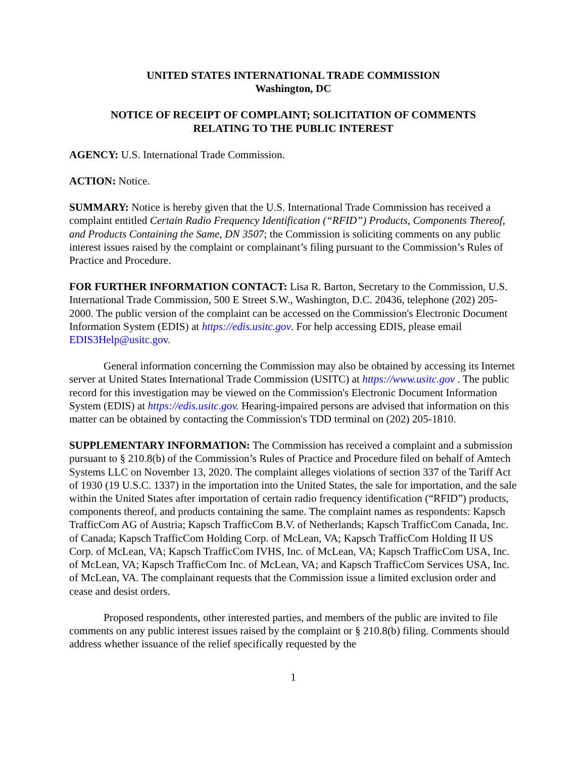UNITED STATES INTERNATIONAL TRADE COMMISSION
Washington, DC
NOTICE OF RECEIPT OF COMPLAINT; SOLICITATION OF COMMENTS
RELATING TO THE PUBLIC INTEREST
AGENCY: U.S. International Trade Commission.
ACTION: Notice.
SUMMARY: Notice is hereby given that the U.S. International Trade Commission has received a complaint entitled Certain Radio Frequency Identification (“RFID”) Products, Components Thereof, and Products Containing the Same, DN 3507; the Commission is soliciting comments on any public interest issues raised by the complaint or complainant’s filing pursuant to the Commission’s Rules of Practice and Procedure.
FOR FURTHER INFORMATION CONTACT: Lisa R. Barton, Secretary to the Commission, U.S. International Trade Commission, 500 E Street S.W., Washington, D.C. 20436, telephone (202) 205-2000. The public version of the complaint can be accessed on the Commission's Electronic Document Information System (EDIS) at https://edis.usitc.gov. For help accessing EDIS, please email EDIS3Help@usitc.gov.
General information concerning the Commission may also be obtained by accessing its Internet server at United States International Trade Commission (USITC) at https://www.usitc.gov . The public record for this investigation may be viewed on the Commission's Electronic Document Information System (EDIS) at https://edis.usitc.gov. Hearing-impaired persons are advised that information on this matter can be obtained by contacting the Commission's TDD terminal on (202) 205-1810.
SUPPLEMENTARY INFORMATION: The Commission has received a complaint and a submission pursuant to § 210.8(b) of the Commission’s Rules of Practice and Procedure filed on behalf of Amtech Systems LLC on November 13, 2020. The complaint alleges violations of section 337 of the Tariff Act of 1930 (19 U.S.C. 1337) in the importation into the United States, the sale for importation, and the sale within the United States after importation of certain radio frequency identification (“RFID”) products, components thereof, and products containing the same. The complaint names as respondents: Kapsch TrafficCom AG of Austria; Kapsch TrafficCom B.V. of Netherlands; Kapsch TrafficCom Canada, Inc. of Canada; Kapsch TrafficCom Holding Corp. of McLean, VA; Kapsch TrafficCom Holding II US Corp. of McLean, VA; Kapsch TrafficCom IVHS, Inc. of McLean, VA; Kapsch TrafficCom USA, Inc. of McLean, VA; Kapsch TrafficCom Inc. of McLean, VA; and Kapsch TrafficCom Services USA, Inc. of McLean, VA. The complainant requests that the Commission issue a limited exclusion order and cease and desist orders.
Proposed respondents, other interested parties, and members of the public are invited to file comments on any public interest issues raised by the complaint or § 210.8(b) filing. Comments should address whether issuance of the relief specifically requested by the
1